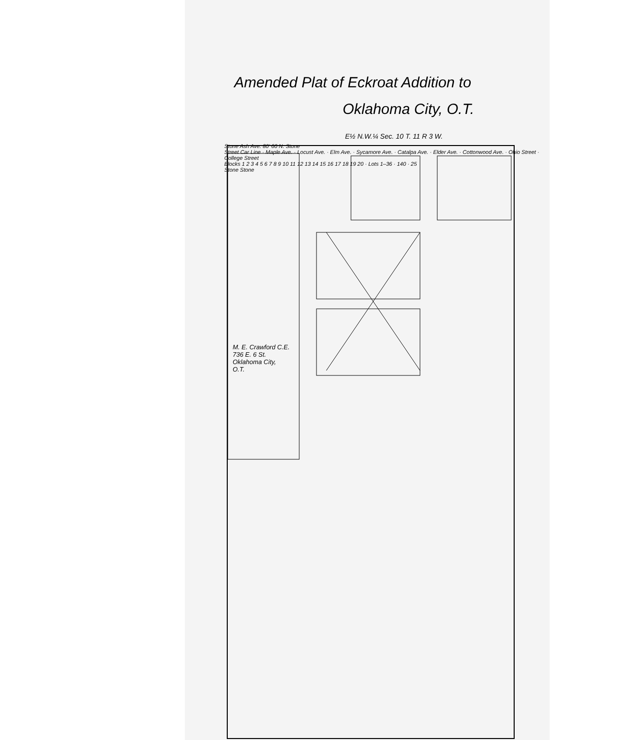Amended Plat of Eckroat Addition to
Oklahoma City, O.T.
E½ N.W.¼ Sec. 10 T. 11 R 3 W.
M. E. Crawford C.E.
736 E. 6 St.
Oklahoma City,
O.T.
Stone Ash Ave. 80' 60 N. Stone
Street Car Line · Maple Ave. · Locust Ave. · Elm Ave. · Sycamore Ave. · Catalpa Ave. · Elder Ave. · Cottonwood Ave. · Ohio Street · College Street
Blocks 1 2 3 4 5 6 7 8 9 10 11 12 13 14 15 16 17 18 19 20 · Lots 1–36 · 140 · 25
Stone Stone